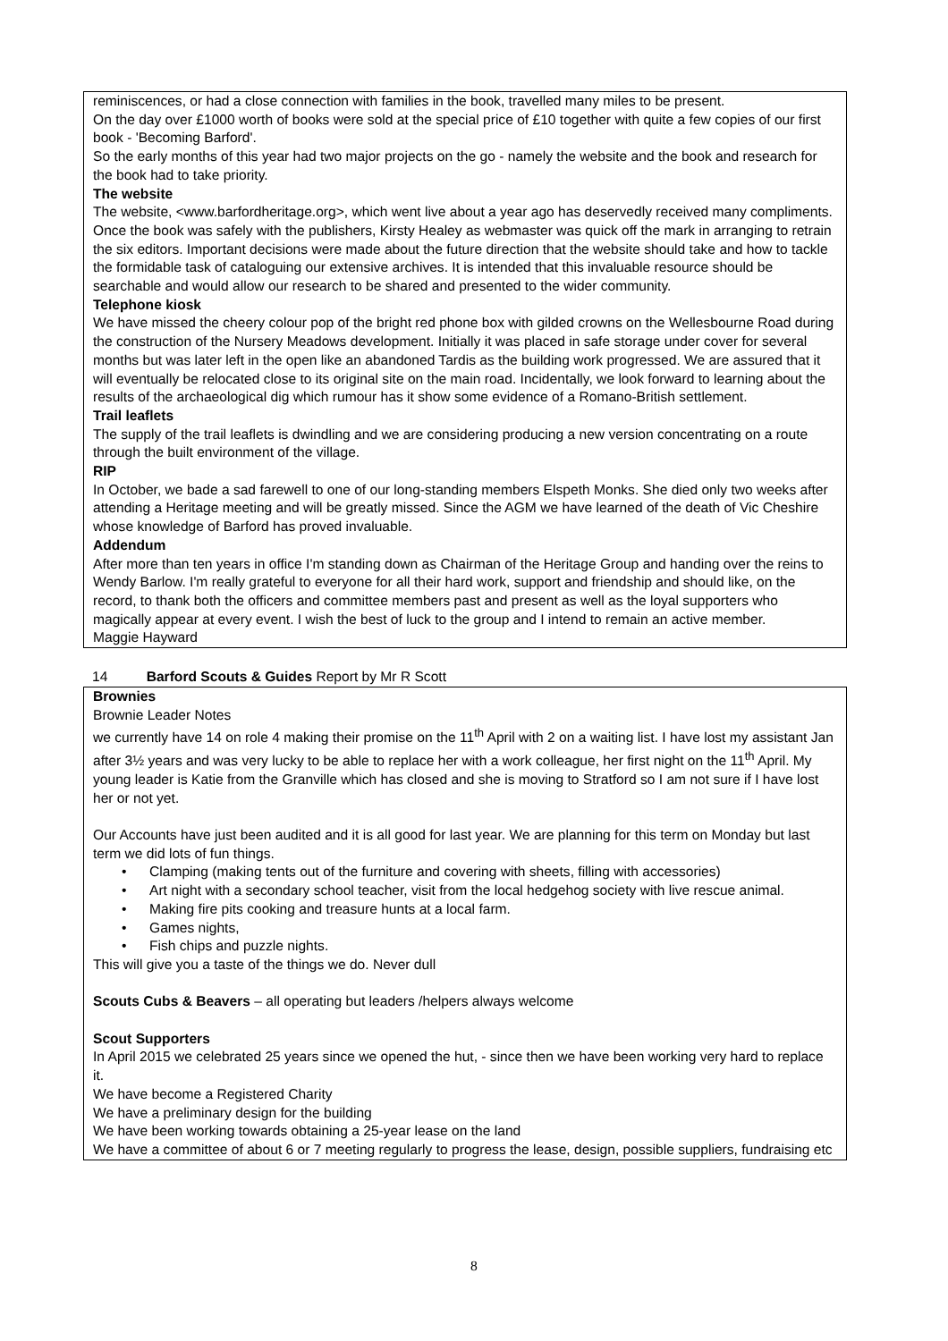reminiscences, or had a close connection with families in the book, travelled many miles to be present.
On the day over £1000 worth of books were sold at the special price of £10 together with quite a few copies of our first book - 'Becoming Barford'.
So the early months of this year had two major projects on the go - namely the website and the book and research for the book had to take priority.
The website
The website, <www.barfordheritage.org>, which went live about a year ago has deservedly received many compliments. Once the book was safely with the publishers, Kirsty Healey as webmaster was quick off the mark in arranging to retrain the six editors. Important decisions were made about the future direction that the website should take and how to tackle the formidable task of cataloguing our extensive archives. It is intended that this invaluable resource should be searchable and would allow our research to be shared and presented to the wider community.
Telephone kiosk
We have missed the cheery colour pop of the bright red phone box with gilded crowns on the Wellesbourne Road during the construction of the Nursery Meadows development. Initially it was placed in safe storage under cover for several months but was later left in the open like an abandoned Tardis as the building work progressed. We are assured that it will eventually be relocated close to its original site on the main road. Incidentally, we look forward to learning about the results of the archaeological dig which rumour has it show some evidence of a Romano-British settlement.
Trail leaflets
The supply of the trail leaflets is dwindling and we are considering producing a new version concentrating on a route through the built environment of the village.
RIP
In October, we bade a sad farewell to one of our long-standing members Elspeth Monks. She died only two weeks after attending a Heritage meeting and will be greatly missed. Since the AGM we have learned of the death of Vic Cheshire whose knowledge of Barford has proved invaluable.
Addendum
After more than ten years in office I'm standing down as Chairman of the Heritage Group and handing over the reins to Wendy Barlow. I'm really grateful to everyone for all their hard work, support and friendship and should like, on the record, to thank both the officers and committee members past and present as well as the loyal supporters who magically appear at every event. I wish the best of luck to the group and I intend to remain an active member.
Maggie Hayward
14 Barford Scouts & Guides Report by Mr R Scott
Brownies
Brownie Leader Notes
we currently have 14 on role 4 making their promise on the 11<sup>th</sup> April with 2 on a waiting list. I have lost my assistant Jan after 3½ years and was very lucky to be able to replace her with a work colleague, her first night on the 11<sup>th</sup> April. My young leader is Katie from the Granville which has closed and she is moving to Stratford so I am not sure if I have lost her or not yet.
Our Accounts have just been audited and it is all good for last year. We are planning for this term on Monday but last term we did lots of fun things.
• Clamping (making tents out of the furniture and covering with sheets, filling with accessories)
• Art night with a secondary school teacher, visit from the local hedgehog society with live rescue animal.
• Making fire pits cooking and treasure hunts at a local farm.
• Games nights,
• Fish chips and puzzle nights.
This will give you a taste of the things we do. Never dull
Scouts Cubs & Beavers – all operating but leaders /helpers always welcome
Scout Supporters
In April 2015 we celebrated 25 years since we opened the hut, - since then we have been working very hard to replace it.
We have become a Registered Charity
We have a preliminary design for the building
We have been working towards obtaining a 25-year lease on the land
We have a committee of about 6 or 7 meeting regularly to progress the lease, design, possible suppliers, fundraising etc
8